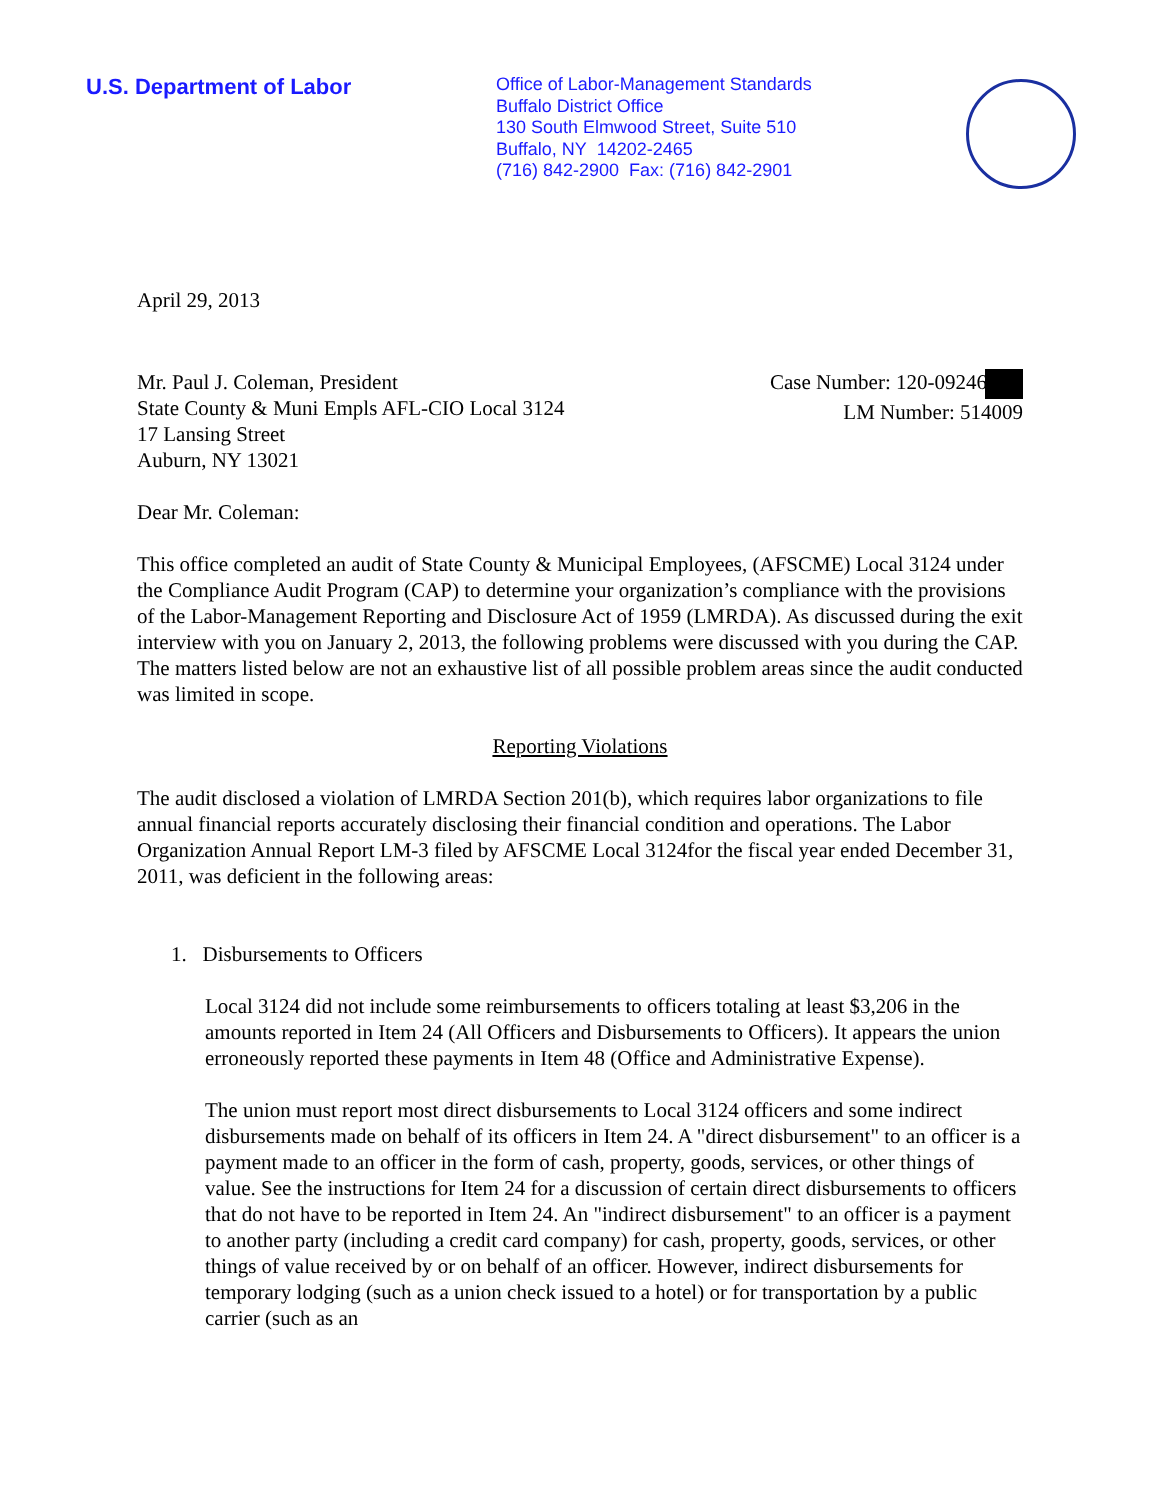U.S. Department of Labor
Office of Labor-Management Standards
Buffalo District Office
130 South Elmwood Street, Suite 510
Buffalo, NY 14202-2465
(716) 842-2900 Fax: (716) 842-2901
April 29, 2013
Mr. Paul J. Coleman, President
State County & Muni Empls AFL-CIO Local 3124
17 Lansing Street
Auburn, NY 13021
Case Number: 120-09246
LM Number: 514009
Dear Mr. Coleman:
This office completed an audit of State County & Municipal Employees, (AFSCME) Local 3124 under the Compliance Audit Program (CAP) to determine your organization’s compliance with the provisions of the Labor-Management Reporting and Disclosure Act of 1959 (LMRDA). As discussed during the exit interview with you on January 2, 2013, the following problems were discussed with you during the CAP. The matters listed below are not an exhaustive list of all possible problem areas since the audit conducted was limited in scope.
Reporting Violations
The audit disclosed a violation of LMRDA Section 201(b), which requires labor organizations to file annual financial reports accurately disclosing their financial condition and operations. The Labor Organization Annual Report LM-3 filed by AFSCME Local 3124for the fiscal year ended December 31, 2011, was deficient in the following areas:
1. Disbursements to Officers
Local 3124 did not include some reimbursements to officers totaling at least $3,206 in the amounts reported in Item 24 (All Officers and Disbursements to Officers). It appears the union erroneously reported these payments in Item 48 (Office and Administrative Expense).
The union must report most direct disbursements to Local 3124 officers and some indirect disbursements made on behalf of its officers in Item 24. A "direct disbursement" to an officer is a payment made to an officer in the form of cash, property, goods, services, or other things of value. See the instructions for Item 24 for a discussion of certain direct disbursements to officers that do not have to be reported in Item 24. An "indirect disbursement" to an officer is a payment to another party (including a credit card company) for cash, property, goods, services, or other things of value received by or on behalf of an officer. However, indirect disbursements for temporary lodging (such as a union check issued to a hotel) or for transportation by a public carrier (such as an